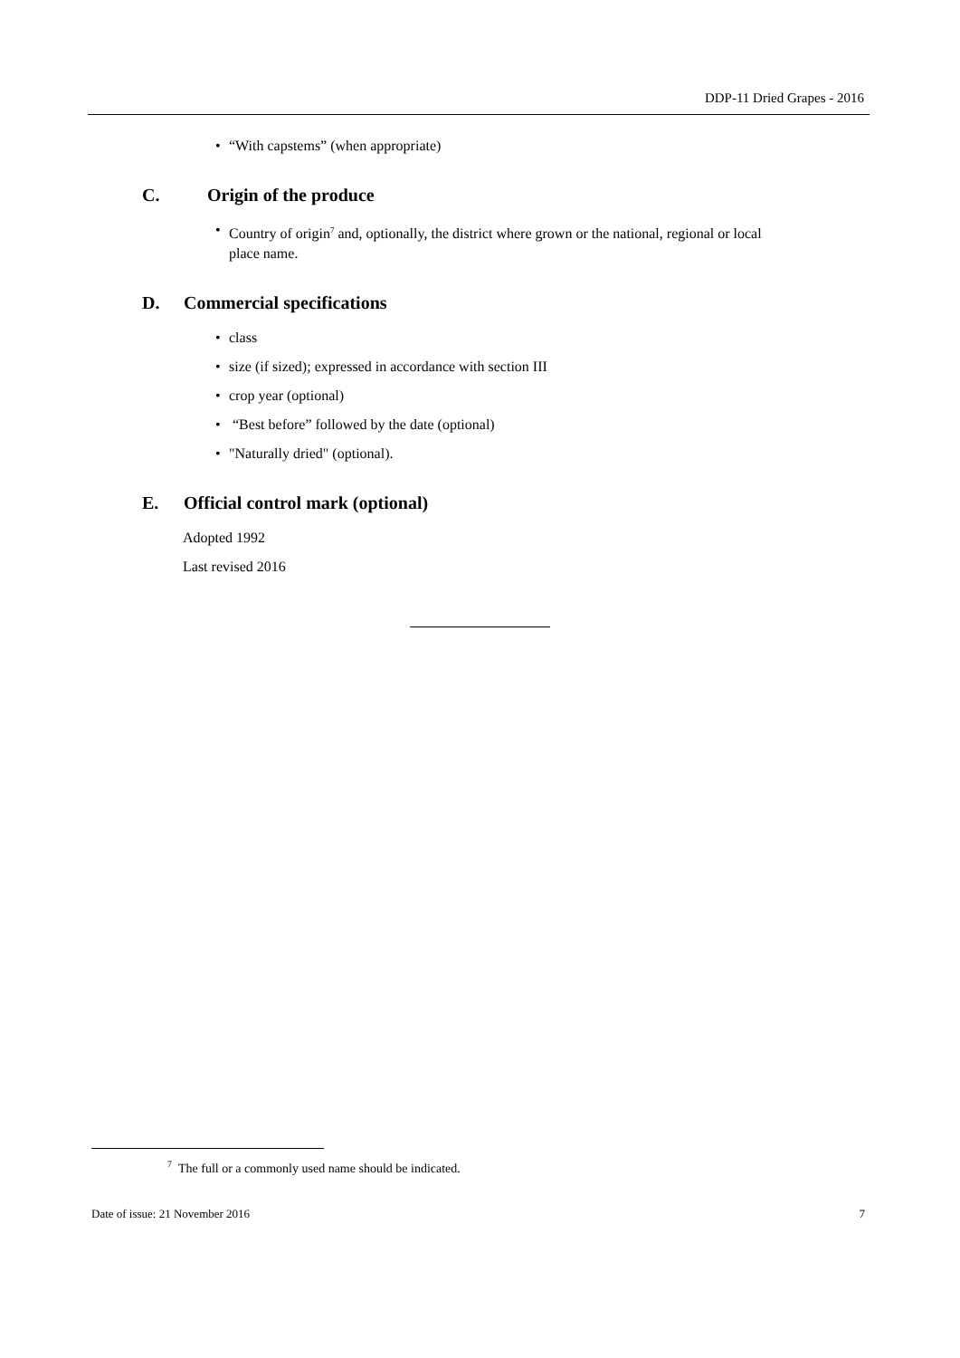DDP-11 Dried Grapes - 2016
• “With capstems” (when appropriate)
C. Origin of the produce
• Country of origin<sup>7</sup> and, optionally, the district where grown or the national, regional or local place name.
D. Commercial specifications
• class
• size (if sized); expressed in accordance with section III
• crop year (optional)
• “Best before” followed by the date (optional)
• "Naturally dried" (optional).
E. Official control mark (optional)
Adopted 1992
Last revised 2016
<sup>7</sup> The full or a commonly used name should be indicated.
Date of issue: 21 November 2016 7